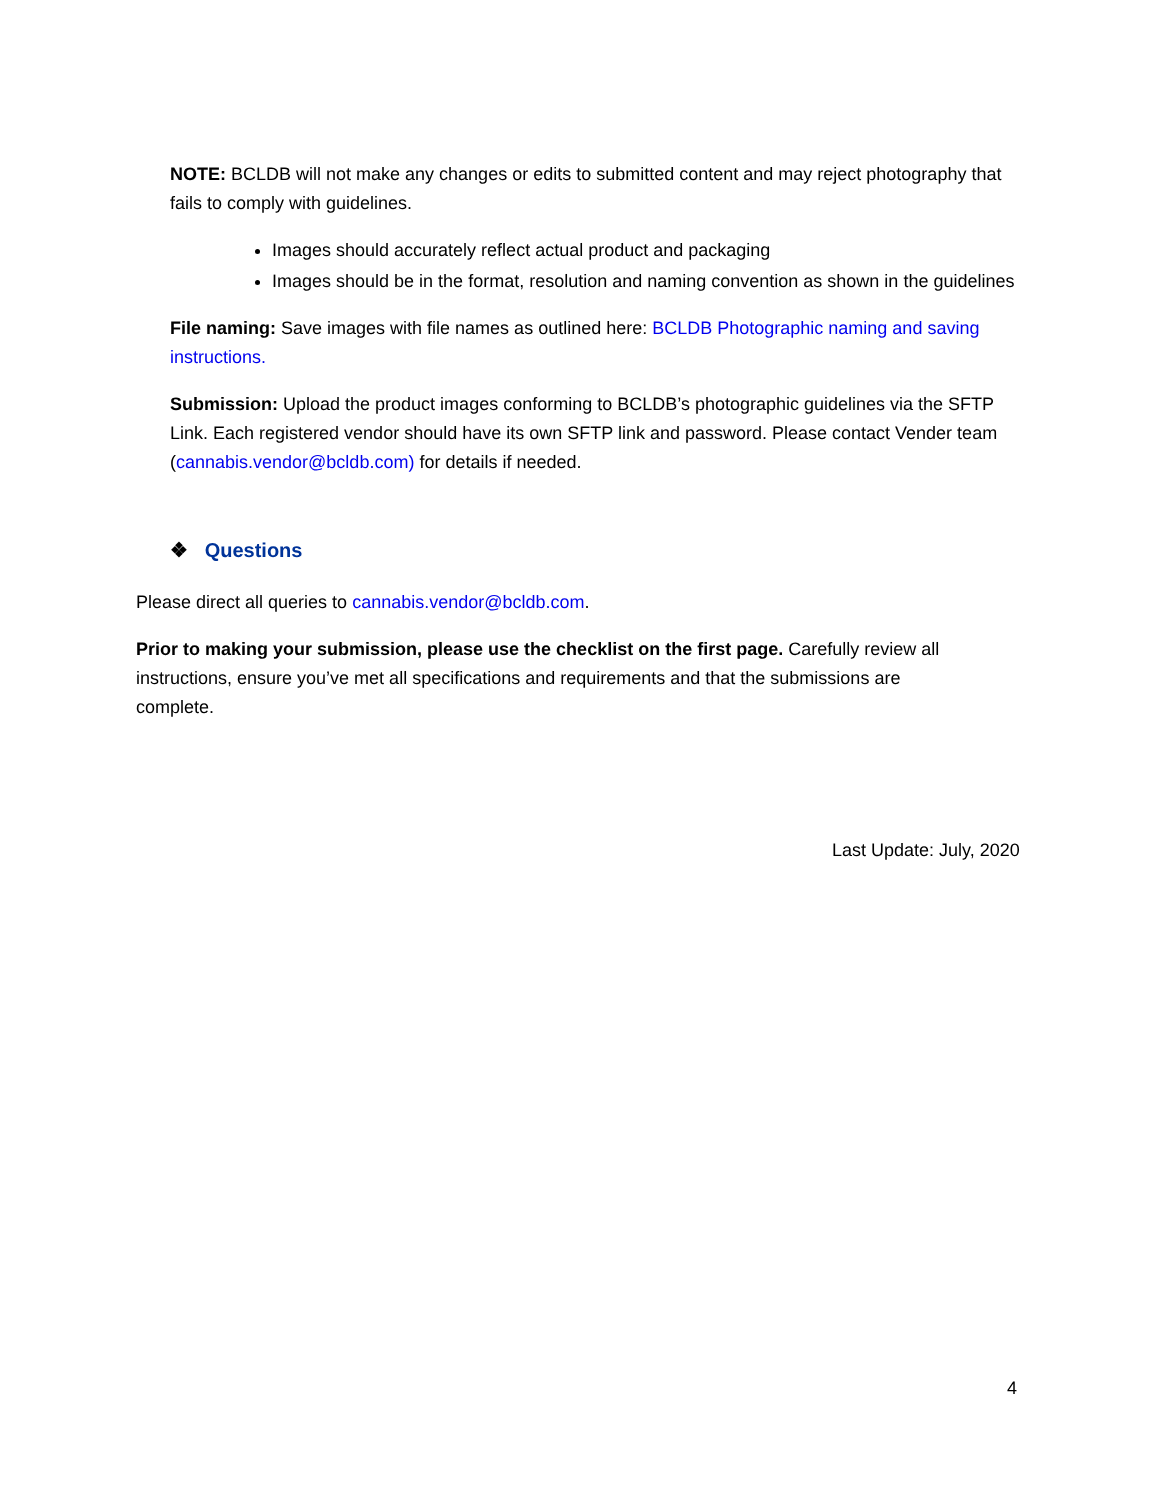NOTE: BCLDB will not make any changes or edits to submitted content and may reject photography that fails to comply with guidelines.
Images should accurately reflect actual product and packaging
Images should be in the format, resolution and naming convention as shown in the guidelines
File naming: Save images with file names as outlined here: BCLDB Photographic naming and saving instructions.
Submission: Upload the product images conforming to BCLDB’s photographic guidelines via the SFTP Link. Each registered vendor should have its own SFTP link and password. Please contact Vender team (cannabis.vendor@bcldb.com) for details if needed.
❖ Questions
Please direct all queries to cannabis.vendor@bcldb.com.
Prior to making your submission, please use the checklist on the first page. Carefully review all instructions, ensure you’ve met all specifications and requirements and that the submissions are complete.
Last Update: July, 2020
4